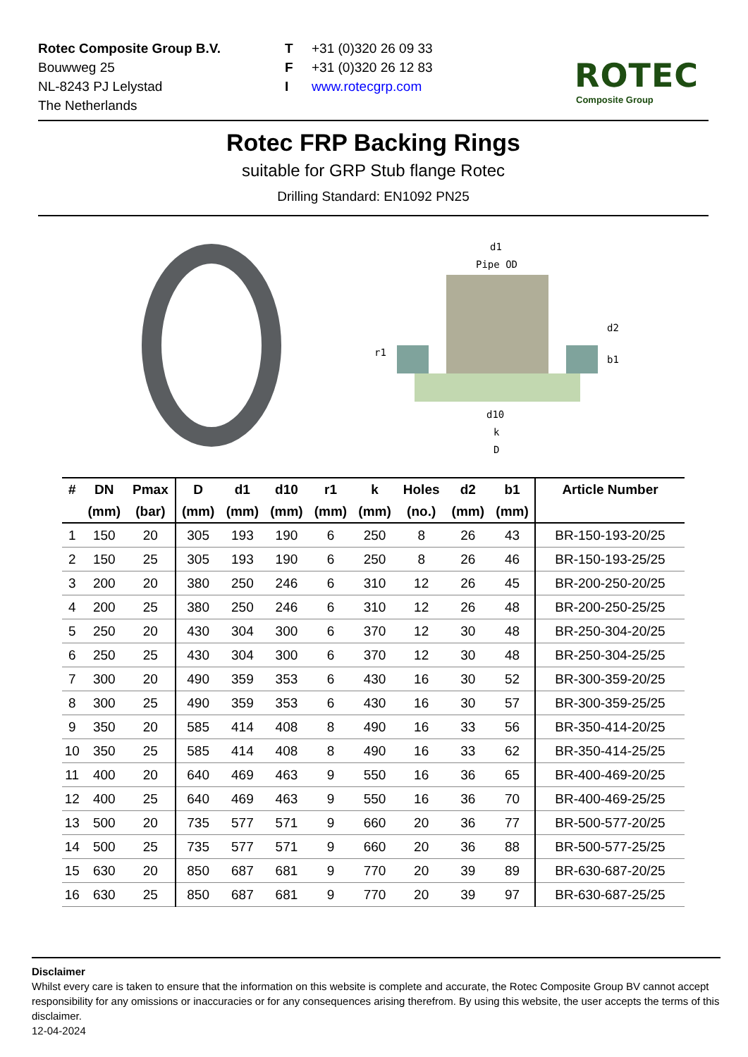Rotec Composite Group B.V.
Bouwweg 25
NL-8243 PJ Lelystad
The Netherlands
T +31 (0)320 26 09 33
F +31 (0)320 26 12 83
Iwww.rotecgrp.com
ROTEC
Composite Group
Rotec FRP Backing Rings
suitable for GRP Stub flange Rotec
Drilling Standard: EN1092 PN25
d1
Pipe OD
r1
d2
b1
d10
k
D
| # | DN | Pmax | D | d1 | d10 | r1 | k | Holes | d2 | b1 | Article Number |
| --- | --- | --- | --- | --- | --- | --- | --- | --- | --- | --- | --- |
| | (mm) | (bar) | (mm) | (mm) | (mm) | (mm) | (mm) | (no.) | (mm) | (mm) | |
| 1 | 150 | 20 | 305 | 193 | 190 | 6 | 250 | 8 | 26 | 43 | BR-150-193-20/25 |
| 2 | 150 | 25 | 305 | 193 | 190 | 6 | 250 | 8 | 26 | 46 | BR-150-193-25/25 |
| 3 | 200 | 20 | 380 | 250 | 246 | 6 | 310 | 12 | 26 | 45 | BR-200-250-20/25 |
| 4 | 200 | 25 | 380 | 250 | 246 | 6 | 310 | 12 | 26 | 48 | BR-200-250-25/25 |
| 5 | 250 | 20 | 430 | 304 | 300 | 6 | 370 | 12 | 30 | 48 | BR-250-304-20/25 |
| 6 | 250 | 25 | 430 | 304 | 300 | 6 | 370 | 12 | 30 | 48 | BR-250-304-25/25 |
| 7 | 300 | 20 | 490 | 359 | 353 | 6 | 430 | 16 | 30 | 52 | BR-300-359-20/25 |
| 8 | 300 | 25 | 490 | 359 | 353 | 6 | 430 | 16 | 30 | 57 | BR-300-359-25/25 |
| 9 | 350 | 20 | 585 | 414 | 408 | 8 | 490 | 16 | 33 | 56 | BR-350-414-20/25 |
| 10 | 350 | 25 | 585 | 414 | 408 | 8 | 490 | 16 | 33 | 62 | BR-350-414-25/25 |
| 11 | 400 | 20 | 640 | 469 | 463 | 9 | 550 | 16 | 36 | 65 | BR-400-469-20/25 |
| 12 | 400 | 25 | 640 | 469 | 463 | 9 | 550 | 16 | 36 | 70 | BR-400-469-25/25 |
| 13 | 500 | 20 | 735 | 577 | 571 | 9 | 660 | 20 | 36 | 77 | BR-500-577-20/25 |
| 14 | 500 | 25 | 735 | 577 | 571 | 9 | 660 | 20 | 36 | 88 | BR-500-577-25/25 |
| 15 | 630 | 20 | 850 | 687 | 681 | 9 | 770 | 20 | 39 | 89 | BR-630-687-20/25 |
| 16 | 630 | 25 | 850 | 687 | 681 | 9 | 770 | 20 | 39 | 97 | BR-630-687-25/25 |
Disclaimer
Whilst every care is taken to ensure that the information on this website is complete and accurate, the Rotec Composite Group BV cannot accept responsibility for any omissions or inaccuracies or for any consequences arising therefrom. By using this website, the user accepts the terms of this disclaimer.
12-04-2024